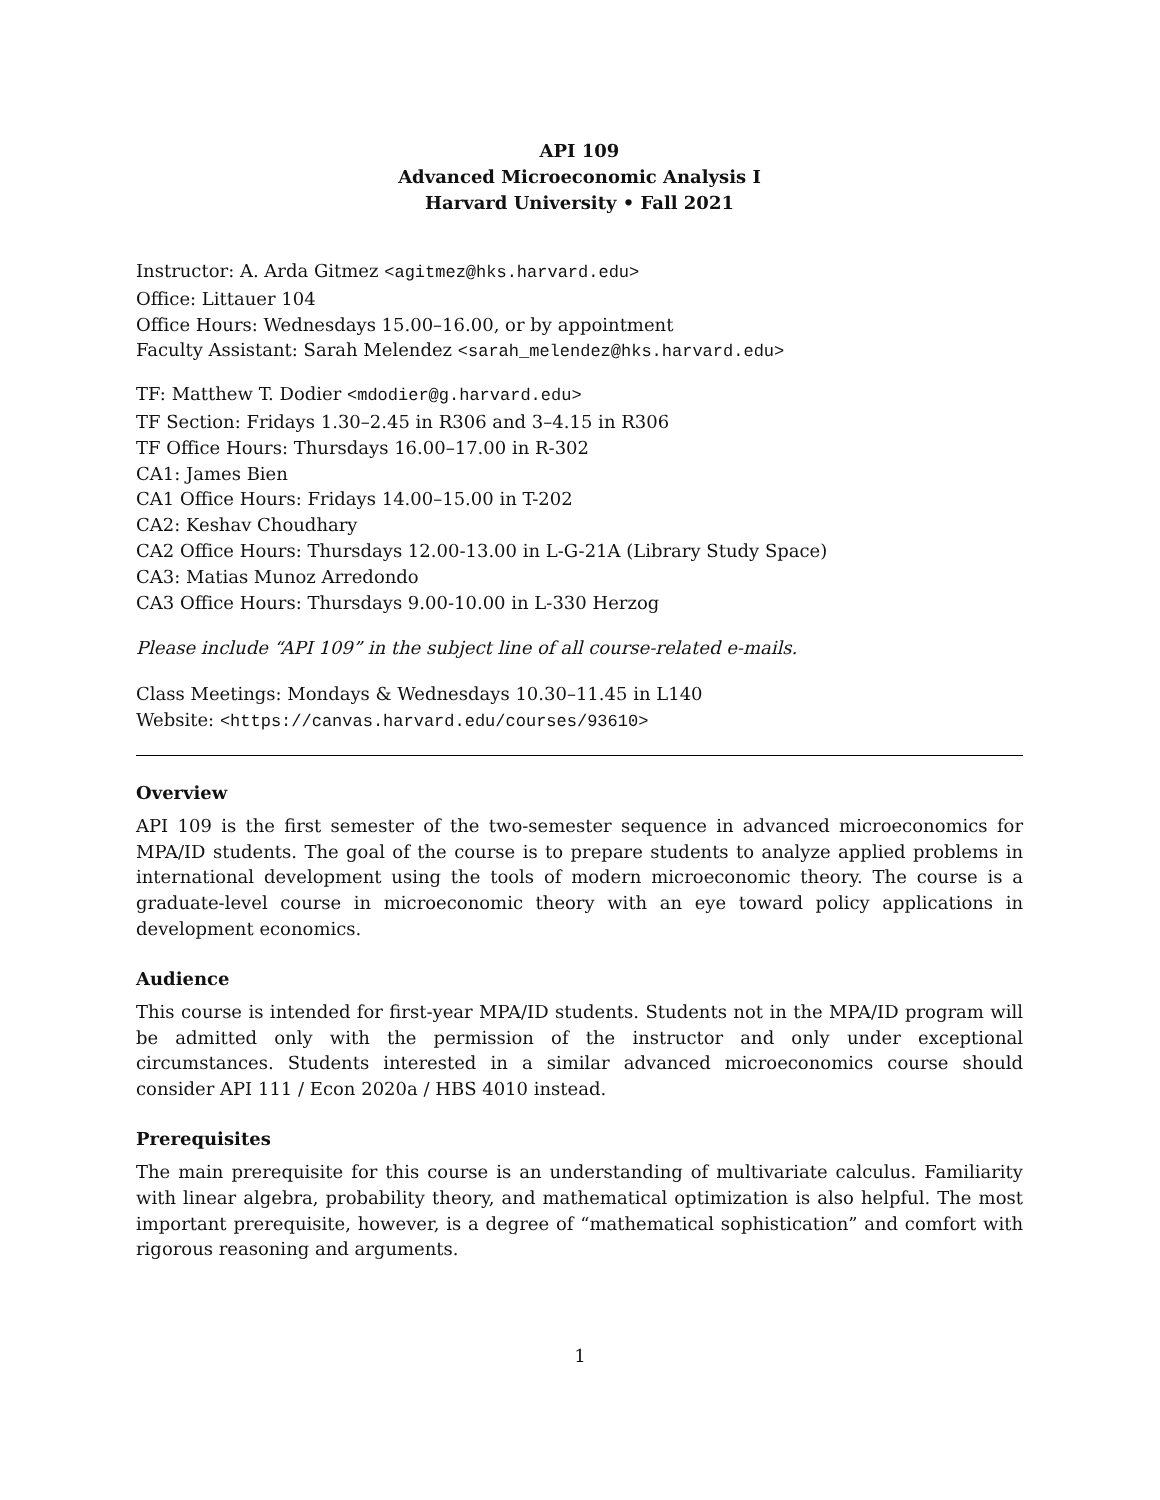API 109
Advanced Microeconomic Analysis I
Harvard University • Fall 2021
Instructor: A. Arda Gitmez <agitmez@hks.harvard.edu>
Office: Littauer 104
Office Hours: Wednesdays 15.00–16.00, or by appointment
Faculty Assistant: Sarah Melendez <sarah_melendez@hks.harvard.edu>
TF: Matthew T. Dodier <mdodier@g.harvard.edu>
TF Section: Fridays 1.30–2.45 in R306 and 3–4.15 in R306
TF Office Hours: Thursdays 16.00–17.00 in R-302
CA1: James Bien
CA1 Office Hours: Fridays 14.00–15.00 in T-202
CA2: Keshav Choudhary
CA2 Office Hours: Thursdays 12.00-13.00 in L-G-21A (Library Study Space)
CA3: Matias Munoz Arredondo
CA3 Office Hours: Thursdays 9.00-10.00 in L-330 Herzog
Please include “API 109” in the subject line of all course-related e-mails.
Class Meetings: Mondays & Wednesdays 10.30–11.45 in L140
Website: <https://canvas.harvard.edu/courses/93610>
Overview
API 109 is the first semester of the two-semester sequence in advanced microeconomics for MPA/ID students. The goal of the course is to prepare students to analyze applied problems in international development using the tools of modern microeconomic theory. The course is a graduate-level course in microeconomic theory with an eye toward policy applications in development economics.
Audience
This course is intended for first-year MPA/ID students. Students not in the MPA/ID program will be admitted only with the permission of the instructor and only under exceptional circumstances. Students interested in a similar advanced microeconomics course should consider API 111 / Econ 2020a / HBS 4010 instead.
Prerequisites
The main prerequisite for this course is an understanding of multivariate calculus. Familiarity with linear algebra, probability theory, and mathematical optimization is also helpful. The most important prerequisite, however, is a degree of “mathematical sophistication” and comfort with rigorous reasoning and arguments.
1